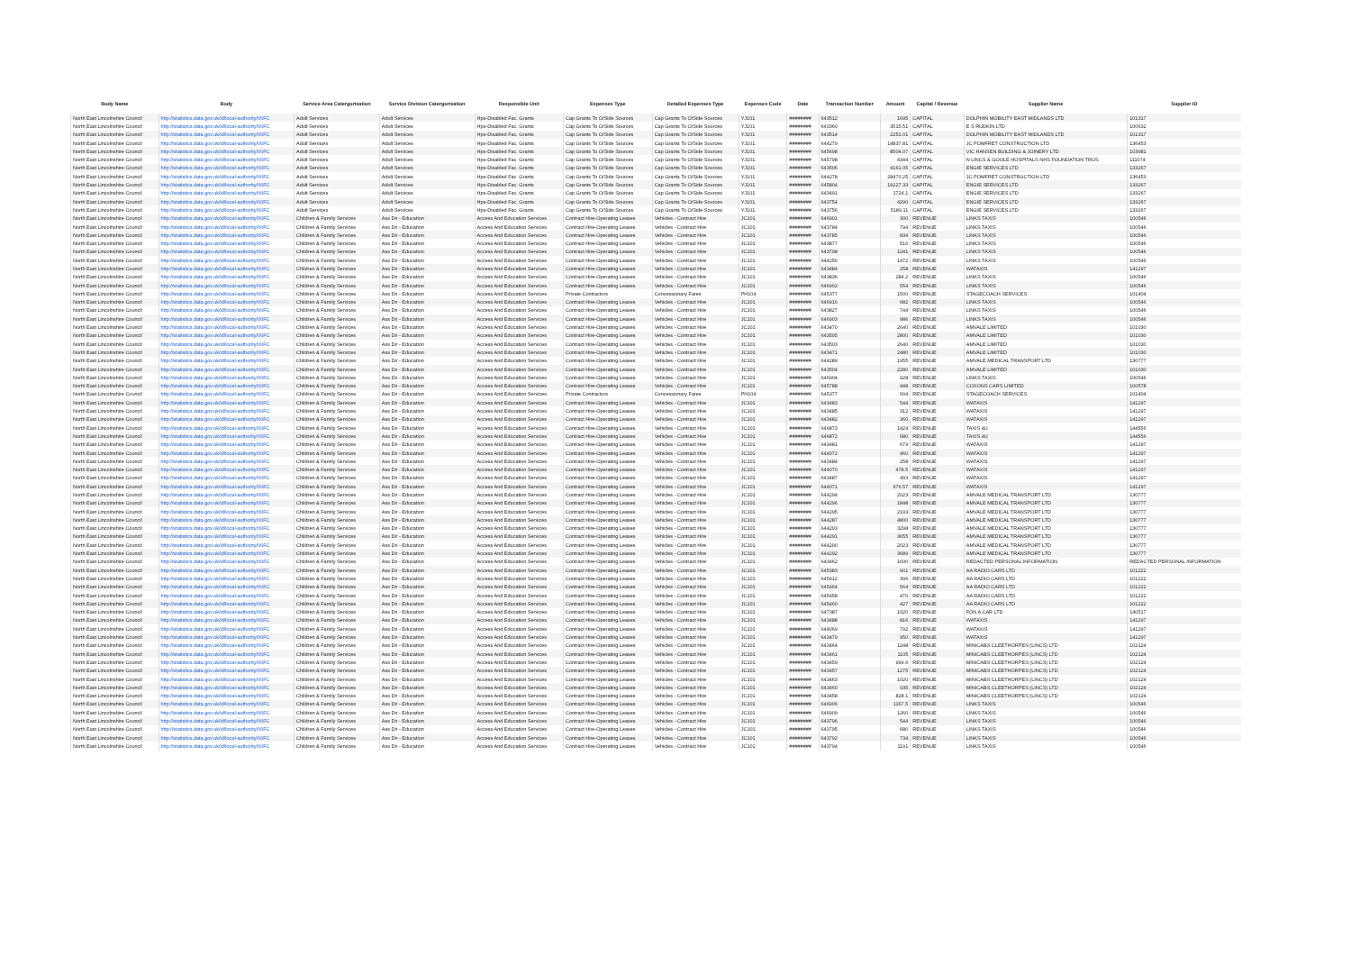| Body Name | Body | Service Area Catergorisation | Service Division Catergorisation | Responsible Unit | Expenses Type | Detailed Expenses Type | Expenses Code | Date | Transaction Number | Amount | Capital / Revenue | Supplier Name | Supplier ID |
| --- | --- | --- | --- | --- | --- | --- | --- | --- | --- | --- | --- | --- | --- |
| North East Lincolnshire Council | http://statistics.data.gov.uk/id/local-authority/00FC | Adult Services | Adult Services | Hps-Disabled Fac. Grants | Cap Grants To O/Side Sources | Cap Grants To O/Side Sources | YJ101 | ######## | 643512 | 1695 | CAPITAL | DOLPHIN MOBILITY EAST MIDLANDS LTD | 101317 |
| North East Lincolnshire Council | http://statistics.data.gov.uk/id/local-authority/00FC | Adult Services | Adult Services | Hps-Disabled Fac. Grants | Cap Grants To O/Side Sources | Cap Grants To O/Side Sources | YJ101 | ######## | 643360 | 3515.51 | CAPITAL | E S RUDKIN LTD | 100632 |
| North East Lincolnshire Council | http://statistics.data.gov.uk/id/local-authority/00FC | Adult Services | Adult Services | Hps-Disabled Fac. Grants | Cap Grants To O/Side Sources | Cap Grants To O/Side Sources | YJ101 | ######## | 643514 | 2251.01 | CAPITAL | DOLPHIN MOBILITY EAST MIDLANDS LTD | 101317 |
| North East Lincolnshire Council | http://statistics.data.gov.uk/id/local-authority/00FC | Adult Services | Adult Services | Hps-Disabled Fac. Grants | Cap Grants To O/Side Sources | Cap Grants To O/Side Sources | YJ101 | ######## | 644279 | 14837.81 | CAPITAL | JC POMFRET CONSTRUCTION LTD | 136453 |
| North East Lincolnshire Council | http://statistics.data.gov.uk/id/local-authority/00FC | Adult Services | Adult Services | Hps-Disabled Fac. Grants | Cap Grants To O/Side Sources | Cap Grants To O/Side Sources | YJ101 | ######## | 645698 | 8504.07 | CAPITAL | VIC HANSEN BUILDING & JOINERY LTD | 103981 |
| North East Lincolnshire Council | http://statistics.data.gov.uk/id/local-authority/00FC | Adult Services | Adult Services | Hps-Disabled Fac. Grants | Cap Grants To O/Side Sources | Cap Grants To O/Side Sources | YJ101 | ######## | 645798 | 4344 | CAPITAL | N LINCS & GOOLE HOSPITALS NHS FOUNDATION TRUS | 111074 |
| North East Lincolnshire Council | http://statistics.data.gov.uk/id/local-authority/00FC | Adult Services | Adult Services | Hps-Disabled Fac. Grants | Cap Grants To O/Side Sources | Cap Grants To O/Side Sources | YJ101 | ######## | 643506 | 4161.05 | CAPITAL | ENGIE SERVICES LTD | 133267 |
| North East Lincolnshire Council | http://statistics.data.gov.uk/id/local-authority/00FC | Adult Services | Adult Services | Hps-Disabled Fac. Grants | Cap Grants To O/Side Sources | Cap Grants To O/Side Sources | YJ101 | ######## | 644278 | 28470.25 | CAPITAL | JC POMFRET CONSTRUCTION LTD | 136453 |
| North East Lincolnshire Council | http://statistics.data.gov.uk/id/local-authority/00FC | Adult Services | Adult Services | Hps-Disabled Fac. Grants | Cap Grants To O/Side Sources | Cap Grants To O/Side Sources | YJ101 | ######## | 645804 | 19227.33 | CAPITAL | ENGIE SERVICES LTD | 133267 |
| North East Lincolnshire Council | http://statistics.data.gov.uk/id/local-authority/00FC | Adult Services | Adult Services | Hps-Disabled Fac. Grants | Cap Grants To O/Side Sources | Cap Grants To O/Side Sources | YJ101 | ######## | 643491 | 1724.1 | CAPITAL | ENGIE SERVICES LTD | 133267 |
| North East Lincolnshire Council | http://statistics.data.gov.uk/id/local-authority/00FC | Adult Services | Adult Services | Hps-Disabled Fac. Grants | Cap Grants To O/Side Sources | Cap Grants To O/Side Sources | YJ101 | ######## | 643754 | 4290 | CAPITAL | ENGIE SERVICES LTD | 133267 |
| North East Lincolnshire Council | http://statistics.data.gov.uk/id/local-authority/00FC | Adult Services | Adult Services | Hps-Disabled Fac. Grants | Cap Grants To O/Side Sources | Cap Grants To O/Side Sources | YJ101 | ######## | 643756 | 5189.11 | CAPITAL | ENGIE SERVICES LTD | 133267 |
| North East Lincolnshire Council | http://statistics.data.gov.uk/id/local-authority/00FC | Children & Family Services | Ass Dir - Education | Access And Education Services | Contract Hire-Operating Leases | Vehicles - Contract Hire | JC101 | ######## | 646901 | 300 | REVENUE | LINKS TAXIS | 100546 |
| North East Lincolnshire Council | http://statistics.data.gov.uk/id/local-authority/00FC | Children & Family Services | Ass Dir - Education | Access And Education Services | Contract Hire-Operating Leases | Vehicles - Contract Hire | JC101 | ######## | 643784 | 794 | REVENUE | LINKS TAXIS | 100546 |
| North East Lincolnshire Council | http://statistics.data.gov.uk/id/local-authority/00FC | Children & Family Services | Ass Dir - Education | Access And Education Services | Contract Hire-Operating Leases | Vehicles - Contract Hire | JC101 | ######## | 643785 | 834 | REVENUE | LINKS TAXIS | 100546 |
| North East Lincolnshire Council | http://statistics.data.gov.uk/id/local-authority/00FC | Children & Family Services | Ass Dir - Education | Access And Education Services | Contract Hire-Operating Leases | Vehicles - Contract Hire | JC101 | ######## | 643877 | 516 | REVENUE | LINKS TAXIS | 100546 |
| North East Lincolnshire Council | http://statistics.data.gov.uk/id/local-authority/00FC | Children & Family Services | Ass Dir - Education | Access And Education Services | Contract Hire-Operating Leases | Vehicles - Contract Hire | JC101 | ######## | 643798 | 1241 | REVENUE | LINKS TAXIS | 100546 |
| North East Lincolnshire Council | http://statistics.data.gov.uk/id/local-authority/00FC | Children & Family Services | Ass Dir - Education | Access And Education Services | Contract Hire-Operating Leases | Vehicles - Contract Hire | JC101 | ######## | 644256 | 1472 | REVENUE | LINKS TAXIS | 100546 |
| North East Lincolnshire Council | http://statistics.data.gov.uk/id/local-authority/00FC | Children & Family Services | Ass Dir - Education | Access And Education Services | Contract Hire-Operating Leases | Vehicles - Contract Hire | JC101 | ######## | 643484 | 258 | REVENUE | WATAXIS | 141297 |
| North East Lincolnshire Council | http://statistics.data.gov.uk/id/local-authority/00FC | Children & Family Services | Ass Dir - Education | Access And Education Services | Contract Hire-Operating Leases | Vehicles - Contract Hire | JC101 | ######## | 643836 | 284.2 | REVENUE | LINKS TAXIS | 100546 |
| North East Lincolnshire Council | http://statistics.data.gov.uk/id/local-authority/00FC | Children & Family Services | Ass Dir - Education | Access And Education Services | Contract Hire-Operating Leases | Vehicles - Contract Hire | JC101 | ######## | 646902 | 554 | REVENUE | LINKS TAXIS | 100546 |
| North East Lincolnshire Council | http://statistics.data.gov.uk/id/local-authority/00FC | Children & Family Services | Ass Dir - Education | Access And Education Services | Private Contractors | Concessionary Fares | PH104 | ######## | 645377 | 1500 | REVENUE | STAGECOACH SERVICES | 101404 |
| North East Lincolnshire Council | http://statistics.data.gov.uk/id/local-authority/00FC | Children & Family Services | Ass Dir - Education | Access And Education Services | Contract Hire-Operating Leases | Vehicles - Contract Hire | JC101 | ######## | 646916 | 682 | REVENUE | LINKS TAXIS | 100546 |
| North East Lincolnshire Council | http://statistics.data.gov.uk/id/local-authority/00FC | Children & Family Services | Ass Dir - Education | Access And Education Services | Contract Hire-Operating Leases | Vehicles - Contract Hire | JC101 | ######## | 643827 | 744 | REVENUE | LINKS TAXIS | 100546 |
| North East Lincolnshire Council | http://statistics.data.gov.uk/id/local-authority/00FC | Children & Family Services | Ass Dir - Education | Access And Education Services | Contract Hire-Operating Leases | Vehicles - Contract Hire | JC101 | ######## | 646903 | 986 | REVENUE | LINKS TAXIS | 100546 |
| North East Lincolnshire Council | http://statistics.data.gov.uk/id/local-authority/00FC | Children & Family Services | Ass Dir - Education | Access And Education Services | Contract Hire-Operating Leases | Vehicles - Contract Hire | JC101 | ######## | 643470 | 2640 | REVENUE | AMVALE LIMITED | 101030 |
| North East Lincolnshire Council | http://statistics.data.gov.uk/id/local-authority/00FC | Children & Family Services | Ass Dir - Education | Access And Education Services | Contract Hire-Operating Leases | Vehicles - Contract Hire | JC101 | ######## | 643505 | 2800 | REVENUE | AMVALE LIMITED | 101030 |
| North East Lincolnshire Council | http://statistics.data.gov.uk/id/local-authority/00FC | Children & Family Services | Ass Dir - Education | Access And Education Services | Contract Hire-Operating Leases | Vehicles - Contract Hire | JC101 | ######## | 643503 | 2640 | REVENUE | AMVALE LIMITED | 101030 |
| North East Lincolnshire Council | http://statistics.data.gov.uk/id/local-authority/00FC | Children & Family Services | Ass Dir - Education | Access And Education Services | Contract Hire-Operating Leases | Vehicles - Contract Hire | JC101 | ######## | 643471 | 2480 | REVENUE | AMVALE LIMITED | 101030 |
| North East Lincolnshire Council | http://statistics.data.gov.uk/id/local-authority/00FC | Children & Family Services | Ass Dir - Education | Access And Education Services | Contract Hire-Operating Leases | Vehicles - Contract Hire | JC101 | ######## | 644289 | 1955 | REVENUE | AMVALE MEDICAL TRANSPORT LTD | 130777 |
| North East Lincolnshire Council | http://statistics.data.gov.uk/id/local-authority/00FC | Children & Family Services | Ass Dir - Education | Access And Education Services | Contract Hire-Operating Leases | Vehicles - Contract Hire | JC101 | ######## | 643504 | 2280 | REVENUE | AMVALE LIMITED | 101030 |
| North East Lincolnshire Council | http://statistics.data.gov.uk/id/local-authority/00FC | Children & Family Services | Ass Dir - Education | Access And Education Services | Contract Hire-Operating Leases | Vehicles - Contract Hire | JC101 | ######## | 646904 | 928 | REVENUE | LINKS TAXIS | 100546 |
| North East Lincolnshire Council | http://statistics.data.gov.uk/id/local-authority/00FC | Children & Family Services | Ass Dir - Education | Access And Education Services | Contract Hire-Operating Leases | Vehicles - Contract Hire | JC101 | ######## | 645788 | 448 | REVENUE | COXONS CARS LIMITED | 100578 |
| North East Lincolnshire Council | http://statistics.data.gov.uk/id/local-authority/00FC | Children & Family Services | Ass Dir - Education | Access And Education Services | Private Contractors | Concessionary Fares | PH104 | ######## | 645377 | 694 | REVENUE | STAGECOACH SERVICES | 101404 |
| North East Lincolnshire Council | http://statistics.data.gov.uk/id/local-authority/00FC | Children & Family Services | Ass Dir - Education | Access And Education Services | Contract Hire-Operating Leases | Vehicles - Contract Hire | JC101 | ######## | 643483 | 544 | REVENUE | WATAXIS | 141297 |
| North East Lincolnshire Council | http://statistics.data.gov.uk/id/local-authority/00FC | Children & Family Services | Ass Dir - Education | Access And Education Services | Contract Hire-Operating Leases | Vehicles - Contract Hire | JC101 | ######## | 643485 | 312 | REVENUE | WATAXIS | 141297 |
| North East Lincolnshire Council | http://statistics.data.gov.uk/id/local-authority/00FC | Children & Family Services | Ass Dir - Education | Access And Education Services | Contract Hire-Operating Leases | Vehicles - Contract Hire | JC101 | ######## | 643482 | 360 | REVENUE | WATAXIS | 141297 |
| North East Lincolnshire Council | http://statistics.data.gov.uk/id/local-authority/00FC | Children & Family Services | Ass Dir - Education | Access And Education Services | Contract Hire-Operating Leases | Vehicles - Contract Hire | JC101 | ######## | 646873 | 1424 | REVENUE | TAXIS 4U | 144556 |
| North East Lincolnshire Council | http://statistics.data.gov.uk/id/local-authority/00FC | Children & Family Services | Ass Dir - Education | Access And Education Services | Contract Hire-Operating Leases | Vehicles - Contract Hire | JC101 | ######## | 646872 | 680 | REVENUE | TAXIS 4U | 144556 |
| North East Lincolnshire Council | http://statistics.data.gov.uk/id/local-authority/00FC | Children & Family Services | Ass Dir - Education | Access And Education Services | Contract Hire-Operating Leases | Vehicles - Contract Hire | JC101 | ######## | 643481 | 679 | REVENUE | WATAXIS | 141297 |
| North East Lincolnshire Council | http://statistics.data.gov.uk/id/local-authority/00FC | Children & Family Services | Ass Dir - Education | Access And Education Services | Contract Hire-Operating Leases | Vehicles - Contract Hire | JC101 | ######## | 644072 | 460 | REVENUE | WATAXIS | 141297 |
| North East Lincolnshire Council | http://statistics.data.gov.uk/id/local-authority/00FC | Children & Family Services | Ass Dir - Education | Access And Education Services | Contract Hire-Operating Leases | Vehicles - Contract Hire | JC101 | ######## | 643484 | 258 | REVENUE | WATAXIS | 141297 |
| North East Lincolnshire Council | http://statistics.data.gov.uk/id/local-authority/00FC | Children & Family Services | Ass Dir - Education | Access And Education Services | Contract Hire-Operating Leases | Vehicles - Contract Hire | JC101 | ######## | 644070 | 478.5 | REVENUE | WATAXIS | 141297 |
| North East Lincolnshire Council | http://statistics.data.gov.uk/id/local-authority/00FC | Children & Family Services | Ass Dir - Education | Access And Education Services | Contract Hire-Operating Leases | Vehicles - Contract Hire | JC101 | ######## | 643487 | 493 | REVENUE | WATAXIS | 141297 |
| North East Lincolnshire Council | http://statistics.data.gov.uk/id/local-authority/00FC | Children & Family Services | Ass Dir - Education | Access And Education Services | Contract Hire-Operating Leases | Vehicles - Contract Hire | JC101 | ######## | 644071 | 676.57 | REVENUE | WATAXIS | 141297 |
| North East Lincolnshire Council | http://statistics.data.gov.uk/id/local-authority/00FC | Children & Family Services | Ass Dir - Education | Access And Education Services | Contract Hire-Operating Leases | Vehicles - Contract Hire | JC101 | ######## | 644294 | 2023 | REVENUE | AMVALE MEDICAL TRANSPORT LTD | 130777 |
| North East Lincolnshire Council | http://statistics.data.gov.uk/id/local-authority/00FC | Children & Family Services | Ass Dir - Education | Access And Education Services | Contract Hire-Operating Leases | Vehicles - Contract Hire | JC101 | ######## | 644296 | 1848 | REVENUE | AMVALE MEDICAL TRANSPORT LTD | 130777 |
| North East Lincolnshire Council | http://statistics.data.gov.uk/id/local-authority/00FC | Children & Family Services | Ass Dir - Education | Access And Education Services | Contract Hire-Operating Leases | Vehicles - Contract Hire | JC101 | ######## | 644295 | 2193 | REVENUE | AMVALE MEDICAL TRANSPORT LTD | 130777 |
| North East Lincolnshire Council | http://statistics.data.gov.uk/id/local-authority/00FC | Children & Family Services | Ass Dir - Education | Access And Education Services | Contract Hire-Operating Leases | Vehicles - Contract Hire | JC101 | ######## | 644287 | 4800 | REVENUE | AMVALE MEDICAL TRANSPORT LTD | 130777 |
| North East Lincolnshire Council | http://statistics.data.gov.uk/id/local-authority/00FC | Children & Family Services | Ass Dir - Education | Access And Education Services | Contract Hire-Operating Leases | Vehicles - Contract Hire | JC101 | ######## | 644293 | 3298 | REVENUE | AMVALE MEDICAL TRANSPORT LTD | 130777 |
| North East Lincolnshire Council | http://statistics.data.gov.uk/id/local-authority/00FC | Children & Family Services | Ass Dir - Education | Access And Education Services | Contract Hire-Operating Leases | Vehicles - Contract Hire | JC101 | ######## | 644291 | 3655 | REVENUE | AMVALE MEDICAL TRANSPORT LTD | 130777 |
| North East Lincolnshire Council | http://statistics.data.gov.uk/id/local-authority/00FC | Children & Family Services | Ass Dir - Education | Access And Education Services | Contract Hire-Operating Leases | Vehicles - Contract Hire | JC101 | ######## | 644290 | 2023 | REVENUE | AMVALE MEDICAL TRANSPORT LTD | 130777 |
| North East Lincolnshire Council | http://statistics.data.gov.uk/id/local-authority/00FC | Children & Family Services | Ass Dir - Education | Access And Education Services | Contract Hire-Operating Leases | Vehicles - Contract Hire | JC101 | ######## | 644292 | 3689 | REVENUE | AMVALE MEDICAL TRANSPORT LTD | 130777 |
| North East Lincolnshire Council | http://statistics.data.gov.uk/id/local-authority/00FC | Children & Family Services | Ass Dir - Education | Access And Education Services | Contract Hire-Operating Leases | Vehicles - Contract Hire | JC101 | ######## | 643462 | 1600 | REVENUE | REDACTED PERSONAL INFORMATION | REDACTED PERSONAL INFORMATION |
| North East Lincolnshire Council | http://statistics.data.gov.uk/id/local-authority/00FC | Children & Family Services | Ass Dir - Education | Access And Education Services | Contract Hire-Operating Leases | Vehicles - Contract Hire | JC101 | ######## | 645383 | 901 | REVENUE | AA RADIO CARS LTD | 101222 |
| North East Lincolnshire Council | http://statistics.data.gov.uk/id/local-authority/00FC | Children & Family Services | Ass Dir - Education | Access And Education Services | Contract Hire-Operating Leases | Vehicles - Contract Hire | JC101 | ######## | 645412 | 396 | REVENUE | AA RADIO CARS LTD | 101222 |
| North East Lincolnshire Council | http://statistics.data.gov.uk/id/local-authority/00FC | Children & Family Services | Ass Dir - Education | Access And Education Services | Contract Hire-Operating Leases | Vehicles - Contract Hire | JC101 | ######## | 645464 | 564 | REVENUE | AA RADIO CARS LTD | 101222 |
| North East Lincolnshire Council | http://statistics.data.gov.uk/id/local-authority/00FC | Children & Family Services | Ass Dir - Education | Access And Education Services | Contract Hire-Operating Leases | Vehicles - Contract Hire | JC101 | ######## | 645458 | 470 | REVENUE | AA RADIO CARS LTD | 101222 |
| North East Lincolnshire Council | http://statistics.data.gov.uk/id/local-authority/00FC | Children & Family Services | Ass Dir - Education | Access And Education Services | Contract Hire-Operating Leases | Vehicles - Contract Hire | JC101 | ######## | 645460 | 427 | REVENUE | AA RADIO CARS LTD | 101222 |
| North East Lincolnshire Council | http://statistics.data.gov.uk/id/local-authority/00FC | Children & Family Services | Ass Dir - Education | Access And Education Services | Contract Hire-Operating Leases | Vehicles - Contract Hire | JC101 | ######## | 647387 | 1020 | REVENUE | FON A CAR LTD | 140517 |
| North East Lincolnshire Council | http://statistics.data.gov.uk/id/local-authority/00FC | Children & Family Services | Ass Dir - Education | Access And Education Services | Contract Hire-Operating Leases | Vehicles - Contract Hire | JC101 | ######## | 643488 | 816 | REVENUE | WATAXIS | 141297 |
| North East Lincolnshire Council | http://statistics.data.gov.uk/id/local-authority/00FC | Children & Family Services | Ass Dir - Education | Access And Education Services | Contract Hire-Operating Leases | Vehicles - Contract Hire | JC101 | ######## | 644069 | 792 | REVENUE | WATAXIS | 141297 |
| North East Lincolnshire Council | http://statistics.data.gov.uk/id/local-authority/00FC | Children & Family Services | Ass Dir - Education | Access And Education Services | Contract Hire-Operating Leases | Vehicles - Contract Hire | JC101 | ######## | 643479 | 950 | REVENUE | WATAXIS | 141297 |
| North East Lincolnshire Council | http://statistics.data.gov.uk/id/local-authority/00FC | Children & Family Services | Ass Dir - Education | Access And Education Services | Contract Hire-Operating Leases | Vehicles - Contract Hire | JC101 | ######## | 643464 | 1248 | REVENUE | MINICABS CLEETHORPES (LINCS) LTD | 102124 |
| North East Lincolnshire Council | http://statistics.data.gov.uk/id/local-authority/00FC | Children & Family Services | Ass Dir - Education | Access And Education Services | Contract Hire-Operating Leases | Vehicles - Contract Hire | JC101 | ######## | 643461 | 1105 | REVENUE | MINICABS CLEETHORPES (LINCS) LTD | 102124 |
| North East Lincolnshire Council | http://statistics.data.gov.uk/id/local-authority/00FC | Children & Family Services | Ass Dir - Education | Access And Education Services | Contract Hire-Operating Leases | Vehicles - Contract Hire | JC101 | ######## | 643459 | 999.6 | REVENUE | MINICABS CLEETHORPES (LINCS) LTD | 102124 |
| North East Lincolnshire Council | http://statistics.data.gov.uk/id/local-authority/00FC | Children & Family Services | Ass Dir - Education | Access And Education Services | Contract Hire-Operating Leases | Vehicles - Contract Hire | JC101 | ######## | 643457 | 1275 | REVENUE | MINICABS CLEETHORPES (LINCS) LTD | 102124 |
| North East Lincolnshire Council | http://statistics.data.gov.uk/id/local-authority/00FC | Children & Family Services | Ass Dir - Education | Access And Education Services | Contract Hire-Operating Leases | Vehicles - Contract Hire | JC101 | ######## | 643463 | 1020 | REVENUE | MINICABS CLEETHORPES (LINCS) LTD | 102124 |
| North East Lincolnshire Council | http://statistics.data.gov.uk/id/local-authority/00FC | Children & Family Services | Ass Dir - Education | Access And Education Services | Contract Hire-Operating Leases | Vehicles - Contract Hire | JC101 | ######## | 643460 | 935 | REVENUE | MINICABS CLEETHORPES (LINCS) LTD | 102124 |
| North East Lincolnshire Council | http://statistics.data.gov.uk/id/local-authority/00FC | Children & Family Services | Ass Dir - Education | Access And Education Services | Contract Hire-Operating Leases | Vehicles - Contract Hire | JC101 | ######## | 643458 | 828.1 | REVENUE | MINICABS CLEETHORPES (LINCS) LTD | 102124 |
| North East Lincolnshire Council | http://statistics.data.gov.uk/id/local-authority/00FC | Children & Family Services | Ass Dir - Education | Access And Education Services | Contract Hire-Operating Leases | Vehicles - Contract Hire | JC101 | ######## | 646906 | 1167.5 | REVENUE | LINKS TAXIS | 100546 |
| North East Lincolnshire Council | http://statistics.data.gov.uk/id/local-authority/00FC | Children & Family Services | Ass Dir - Education | Access And Education Services | Contract Hire-Operating Leases | Vehicles - Contract Hire | JC101 | ######## | 646909 | 1260 | REVENUE | LINKS TAXIS | 100546 |
| North East Lincolnshire Council | http://statistics.data.gov.uk/id/local-authority/00FC | Children & Family Services | Ass Dir - Education | Access And Education Services | Contract Hire-Operating Leases | Vehicles - Contract Hire | JC101 | ######## | 643796 | 544 | REVENUE | LINKS TAXIS | 100546 |
| North East Lincolnshire Council | http://statistics.data.gov.uk/id/local-authority/00FC | Children & Family Services | Ass Dir - Education | Access And Education Services | Contract Hire-Operating Leases | Vehicles - Contract Hire | JC101 | ######## | 643795 | 680 | REVENUE | LINKS TAXIS | 100546 |
| North East Lincolnshire Council | http://statistics.data.gov.uk/id/local-authority/00FC | Children & Family Services | Ass Dir - Education | Access And Education Services | Contract Hire-Operating Leases | Vehicles - Contract Hire | JC101 | ######## | 643792 | 734 | REVENUE | LINKS TAXIS | 100546 |
| North East Lincolnshire Council | http://statistics.data.gov.uk/id/local-authority/00FC | Children & Family Services | Ass Dir - Education | Access And Education Services | Contract Hire-Operating Leases | Vehicles - Contract Hire | JC101 | ######## | 643794 | 1191 | REVENUE | LINKS TAXIS | 100546 |